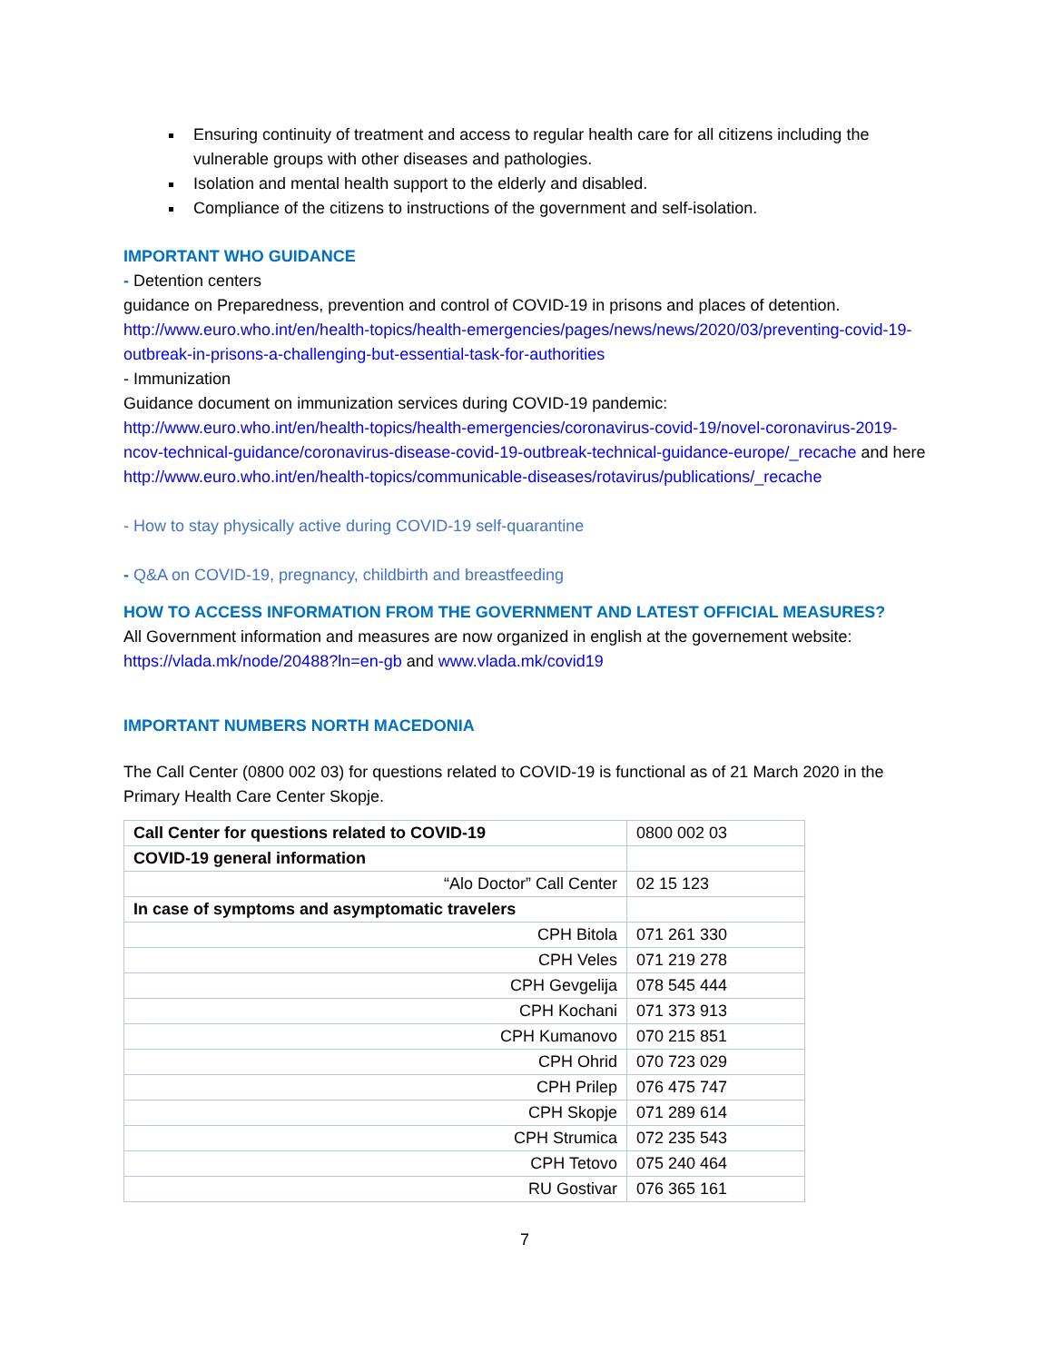Ensuring continuity of treatment and access to regular health care for all citizens including the vulnerable groups with other diseases and pathologies.
Isolation and mental health support to the elderly and disabled.
Compliance of the citizens to instructions of the government and self-isolation.
IMPORTANT WHO GUIDANCE
- Detention centers
guidance on Preparedness, prevention and control of COVID-19 in prisons and places of detention.
http://www.euro.who.int/en/health-topics/health-emergencies/pages/news/news/2020/03/preventing-covid-19-outbreak-in-prisons-a-challenging-but-essential-task-for-authorities
- Immunization
Guidance document on immunization services during COVID-19 pandemic:
http://www.euro.who.int/en/health-topics/health-emergencies/coronavirus-covid-19/novel-coronavirus-2019-ncov-technical-guidance/coronavirus-disease-covid-19-outbreak-technical-guidance-europe/_recache and here http://www.euro.who.int/en/health-topics/communicable-diseases/rotavirus/publications/_recache
- How to stay physically active during COVID-19 self-quarantine
- Q&A on COVID-19, pregnancy, childbirth and breastfeeding
HOW TO ACCESS INFORMATION FROM THE GOVERNMENT AND LATEST OFFICIAL MEASURES?
All Government information and measures are now organized in english at the governement website: https://vlada.mk/node/20488?ln=en-gb and www.vlada.mk/covid19
IMPORTANT NUMBERS NORTH MACEDONIA
The Call Center (0800 002 03) for questions related to COVID-19 is functional as of 21 March 2020 in the Primary Health Care Center Skopje.
| Call Center for questions related to COVID-19 | 0800 002 03 |
| COVID-19 general information | |
| “Alo Doctor” Call Center | 02 15 123 |
| In case of symptoms and asymptomatic travelers | |
| CPH Bitola | 071 261 330 |
| CPH Veles | 071 219 278 |
| CPH Gevgelija | 078 545 444 |
| CPH Kochani | 071 373 913 |
| CPH Kumanovo | 070 215 851 |
| CPH Ohrid | 070 723 029 |
| CPH Prilep | 076 475 747 |
| CPH Skopje | 071 289 614 |
| CPH Strumica | 072 235 543 |
| CPH Tetovo | 075 240 464 |
| RU Gostivar | 076 365 161 |
7